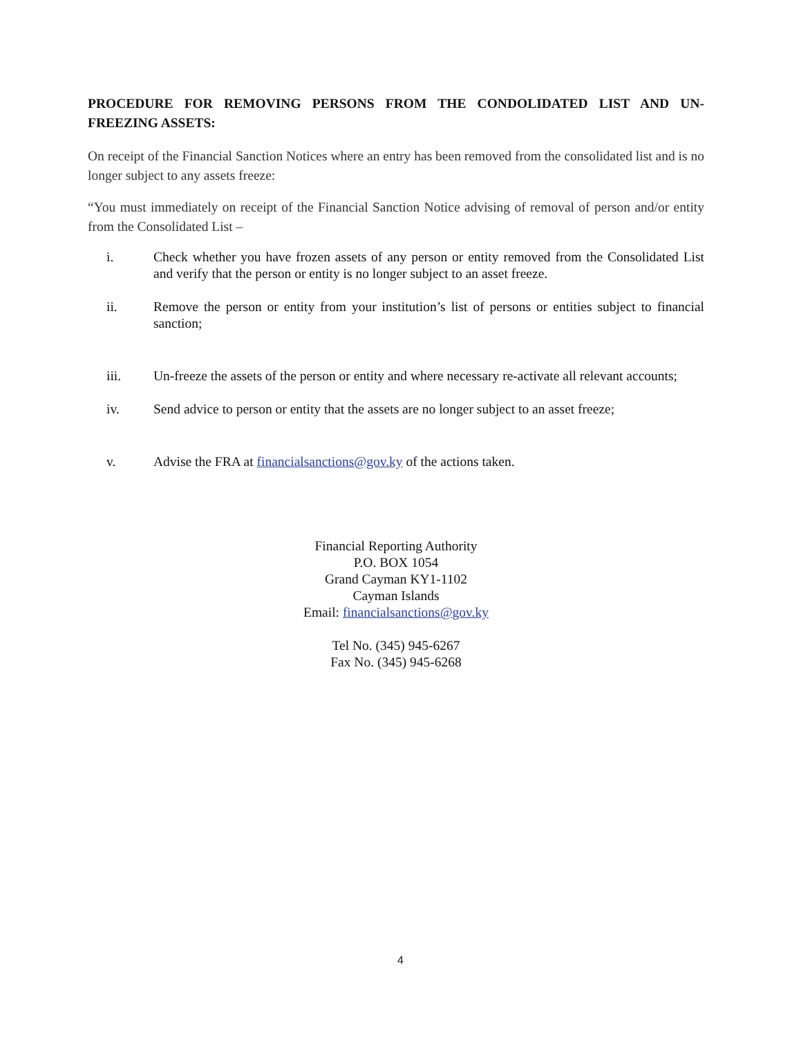PROCEDURE FOR REMOVING PERSONS FROM THE CONDOLIDATED LIST AND UN-FREEZING ASSETS:
On receipt of the Financial Sanction Notices where an entry has been removed from the consolidated list and is no longer subject to any assets freeze:
“You must immediately on receipt of the Financial Sanction Notice advising of removal of person and/or entity from the Consolidated List –
i. Check whether you have frozen assets of any person or entity removed from the Consolidated List and verify that the person or entity is no longer subject to an asset freeze.
ii. Remove the person or entity from your institution’s list of persons or entities subject to financial sanction;
iii. Un-freeze the assets of the person or entity and where necessary re-activate all relevant accounts;
iv. Send advice to person or entity that the assets are no longer subject to an asset freeze;
v. Advise the FRA at financialsanctions@gov.ky of the actions taken.
Financial Reporting Authority
P.O. BOX 1054
Grand Cayman KY1-1102
Cayman Islands
Email: financialsanctions@gov.ky
Tel No. (345) 945-6267
Fax No. (345) 945-6268
4